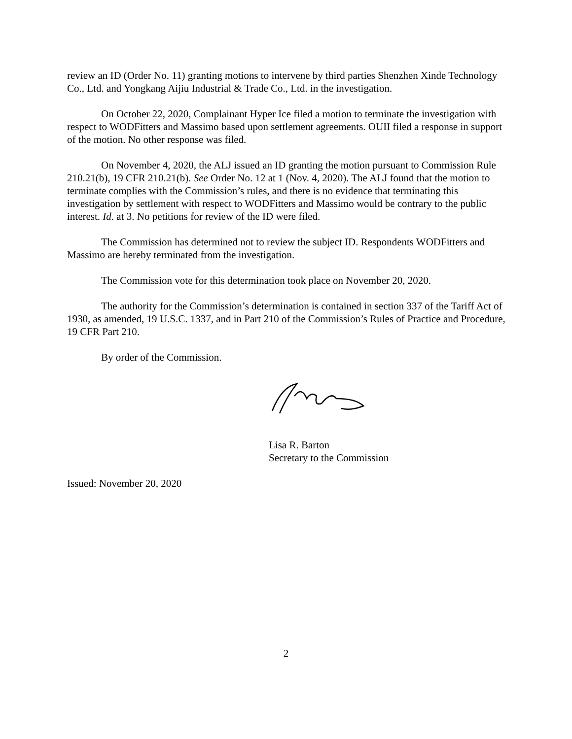review an ID (Order No. 11) granting motions to intervene by third parties Shenzhen Xinde Technology Co., Ltd. and Yongkang Aijiu Industrial & Trade Co., Ltd. in the investigation.
On October 22, 2020, Complainant Hyper Ice filed a motion to terminate the investigation with respect to WODFitters and Massimo based upon settlement agreements. OUII filed a response in support of the motion. No other response was filed.
On November 4, 2020, the ALJ issued an ID granting the motion pursuant to Commission Rule 210.21(b), 19 CFR 210.21(b). See Order No. 12 at 1 (Nov. 4, 2020). The ALJ found that the motion to terminate complies with the Commission’s rules, and there is no evidence that terminating this investigation by settlement with respect to WODFitters and Massimo would be contrary to the public interest. Id. at 3. No petitions for review of the ID were filed.
The Commission has determined not to review the subject ID. Respondents WODFitters and Massimo are hereby terminated from the investigation.
The Commission vote for this determination took place on November 20, 2020.
The authority for the Commission’s determination is contained in section 337 of the Tariff Act of 1930, as amended, 19 U.S.C. 1337, and in Part 210 of the Commission’s Rules of Practice and Procedure, 19 CFR Part 210.
By order of the Commission.
Lisa R. Barton
Secretary to the Commission
Issued: November 20, 2020
2